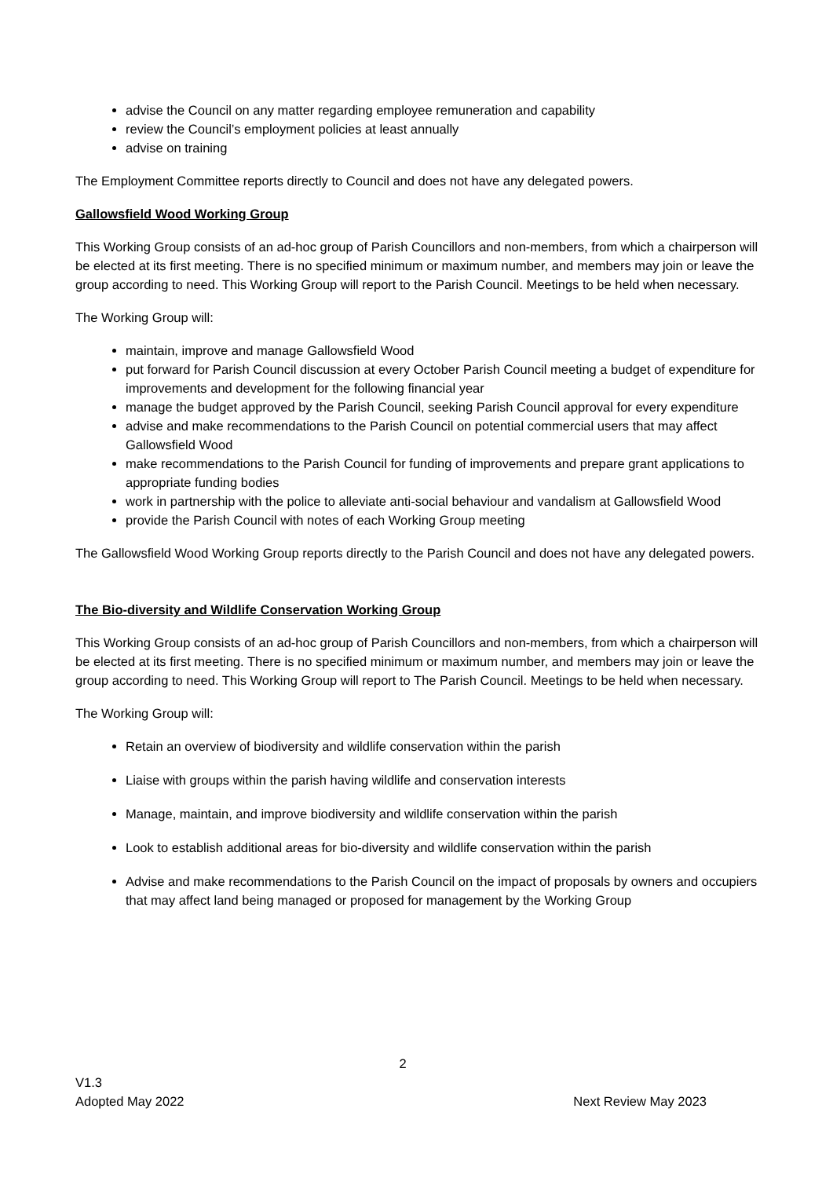advise the Council on any matter regarding employee remuneration and capability
review the Council’s employment policies at least annually
advise on training
The Employment Committee reports directly to Council and does not have any delegated powers.
Gallowsfield Wood Working Group
This Working Group consists of an ad-hoc group of Parish Councillors and non-members, from which a chairperson will be elected at its first meeting. There is no specified minimum or maximum number, and members may join or leave the group according to need. This Working Group will report to the Parish Council. Meetings to be held when necessary.
The Working Group will:
maintain, improve and manage Gallowsfield Wood
put forward for Parish Council discussion at every October Parish Council meeting a budget of expenditure for improvements and development for the following financial year
manage the budget approved by the Parish Council, seeking Parish Council approval for every expenditure
advise and make recommendations to the Parish Council on potential commercial users that may affect Gallowsfield Wood
make recommendations to the Parish Council for funding of improvements and prepare grant applications to appropriate funding bodies
work in partnership with the police to alleviate anti-social behaviour and vandalism at Gallowsfield Wood
provide the Parish Council with notes of each Working Group meeting
The Gallowsfield Wood Working Group reports directly to the Parish Council and does not have any delegated powers.
The Bio-diversity and Wildlife Conservation Working Group
This Working Group consists of an ad-hoc group of Parish Councillors and non-members, from which a chairperson will be elected at its first meeting. There is no specified minimum or maximum number, and members may join or leave the group according to need. This Working Group will report to The Parish Council. Meetings to be held when necessary.
The Working Group will:
Retain an overview of biodiversity and wildlife conservation within the parish
Liaise with groups within the parish having wildlife and conservation interests
Manage, maintain, and improve biodiversity and wildlife conservation within the parish
Look to establish additional areas for bio-diversity and wildlife conservation within the parish
Advise and make recommendations to the Parish Council on the impact of proposals by owners and occupiers that may affect land being managed or proposed for management by the Working Group
2
V1.3
Adopted May 2022 Next Review May 2023